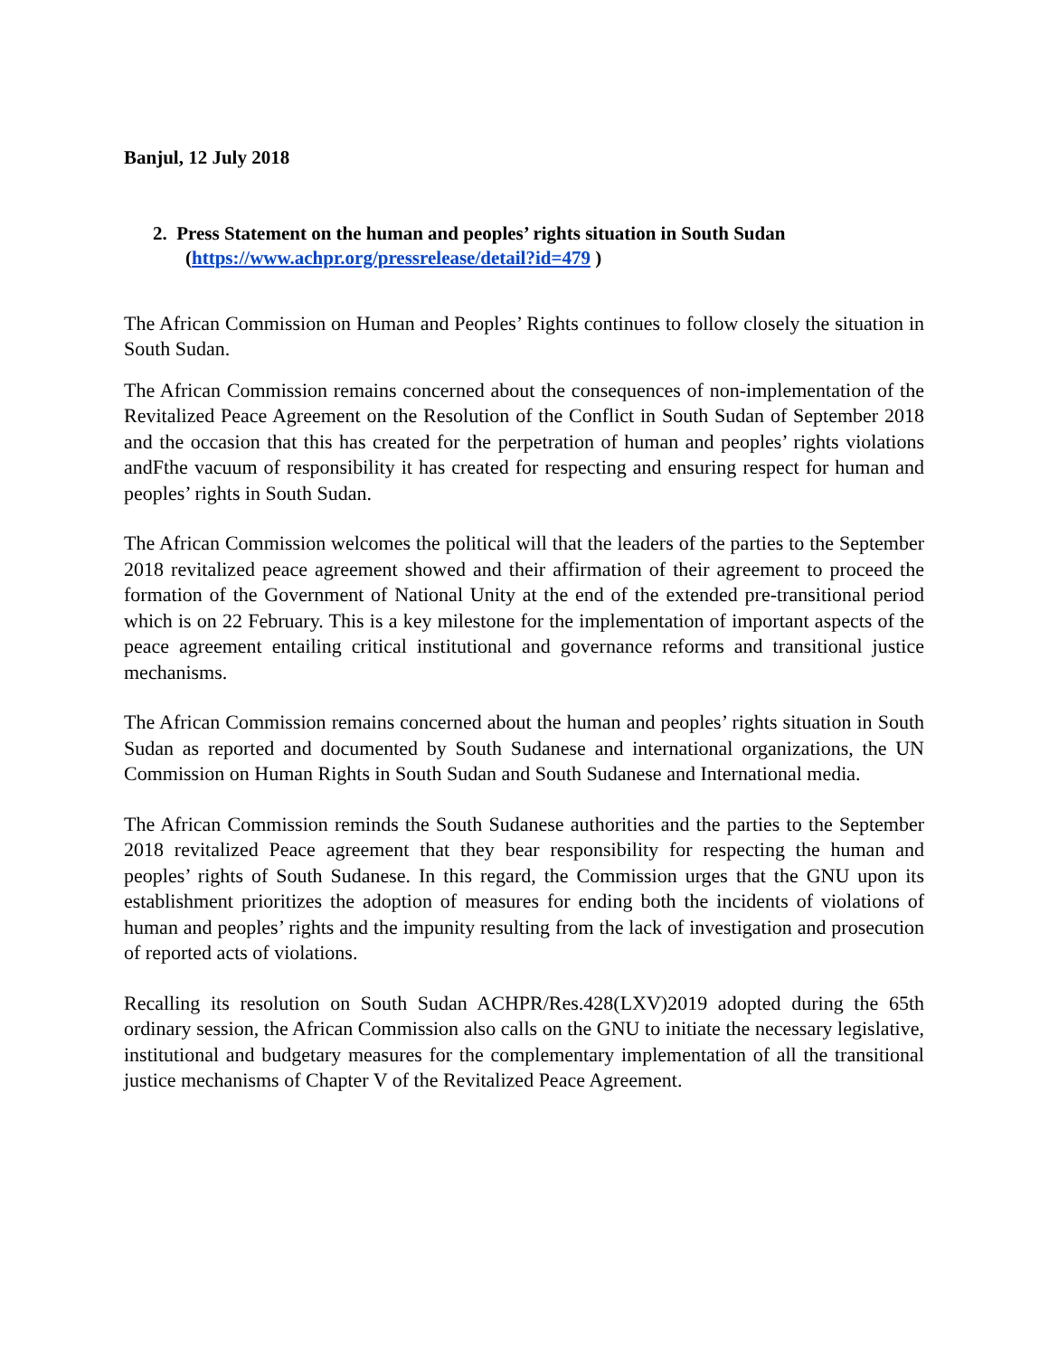Banjul, 12 July 2018
2. Press Statement on the human and peoples’ rights situation in South Sudan (https://www.achpr.org/pressrelease/detail?id=479 )
The African Commission on Human and Peoples’ Rights continues to follow closely the situation in South Sudan.
The African Commission remains concerned about the consequences of non-implementation of the Revitalized Peace Agreement on the Resolution of the Conflict in South Sudan of September 2018 and the occasion that this has created for the perpetration of human and peoples’ rights violations andFthe vacuum of responsibility it has created for respecting and ensuring respect for human and peoples’ rights in South Sudan.
The African Commission welcomes the political will that the leaders of the parties to the September 2018 revitalized peace agreement showed and their affirmation of their agreement to proceed the formation of the Government of National Unity at the end of the extended pre-transitional period which is on 22 February. This is a key milestone for the implementation of important aspects of the peace agreement entailing critical institutional and governance reforms and transitional justice mechanisms.
The African Commission remains concerned about the human and peoples’ rights situation in South Sudan as reported and documented by South Sudanese and international organizations, the UN Commission on Human Rights in South Sudan and South Sudanese and International media.
The African Commission reminds the South Sudanese authorities and the parties to the September 2018 revitalized Peace agreement that they bear responsibility for respecting the human and peoples’ rights of South Sudanese. In this regard, the Commission urges that the GNU upon its establishment prioritizes the adoption of measures for ending both the incidents of violations of human and peoples’ rights and the impunity resulting from the lack of investigation and prosecution of reported acts of violations.
Recalling its resolution on South Sudan ACHPR/Res.428(LXV)2019 adopted during the 65th ordinary session, the African Commission also calls on the GNU to initiate the necessary legislative, institutional and budgetary measures for the complementary implementation of all the transitional justice mechanisms of Chapter V of the Revitalized Peace Agreement.